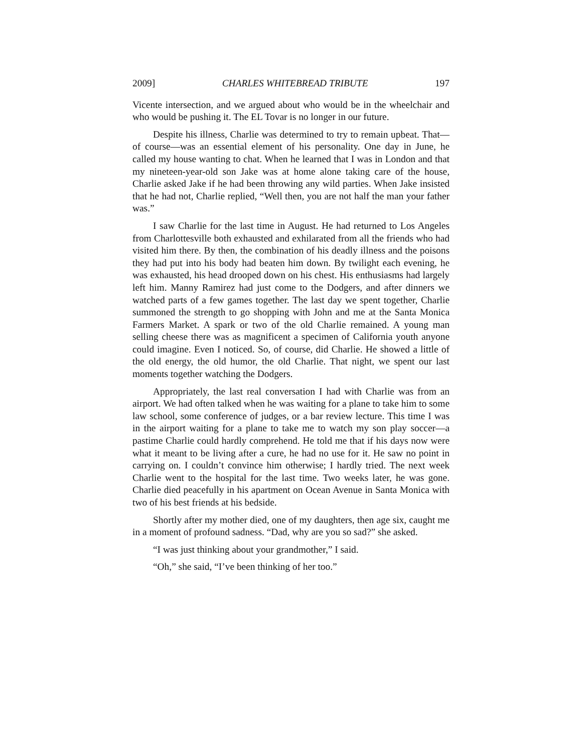2009] CHARLES WHITEBREAD TRIBUTE 197
Vicente intersection, and we argued about who would be in the wheelchair and who would be pushing it. The EL Tovar is no longer in our future.
Despite his illness, Charlie was determined to try to remain upbeat. That—of course—was an essential element of his personality. One day in June, he called my house wanting to chat. When he learned that I was in London and that my nineteen-year-old son Jake was at home alone taking care of the house, Charlie asked Jake if he had been throwing any wild parties. When Jake insisted that he had not, Charlie replied, “Well then, you are not half the man your father was.”
I saw Charlie for the last time in August. He had returned to Los Angeles from Charlottesville both exhausted and exhilarated from all the friends who had visited him there. By then, the combination of his deadly illness and the poisons they had put into his body had beaten him down. By twilight each evening, he was exhausted, his head drooped down on his chest. His enthusiasms had largely left him. Manny Ramirez had just come to the Dodgers, and after dinners we watched parts of a few games together. The last day we spent together, Charlie summoned the strength to go shopping with John and me at the Santa Monica Farmers Market. A spark or two of the old Charlie remained. A young man selling cheese there was as magnificent a specimen of California youth anyone could imagine. Even I noticed. So, of course, did Charlie. He showed a little of the old energy, the old humor, the old Charlie. That night, we spent our last moments together watching the Dodgers.
Appropriately, the last real conversation I had with Charlie was from an airport. We had often talked when he was waiting for a plane to take him to some law school, some conference of judges, or a bar review lecture. This time I was in the airport waiting for a plane to take me to watch my son play soccer—a pastime Charlie could hardly comprehend. He told me that if his days now were what it meant to be living after a cure, he had no use for it. He saw no point in carrying on. I couldn’t convince him otherwise; I hardly tried. The next week Charlie went to the hospital for the last time. Two weeks later, he was gone. Charlie died peacefully in his apartment on Ocean Avenue in Santa Monica with two of his best friends at his bedside.
Shortly after my mother died, one of my daughters, then age six, caught me in a moment of profound sadness. “Dad, why are you so sad?” she asked.
“I was just thinking about your grandmother,” I said.
“Oh,” she said, “I’ve been thinking of her too.”